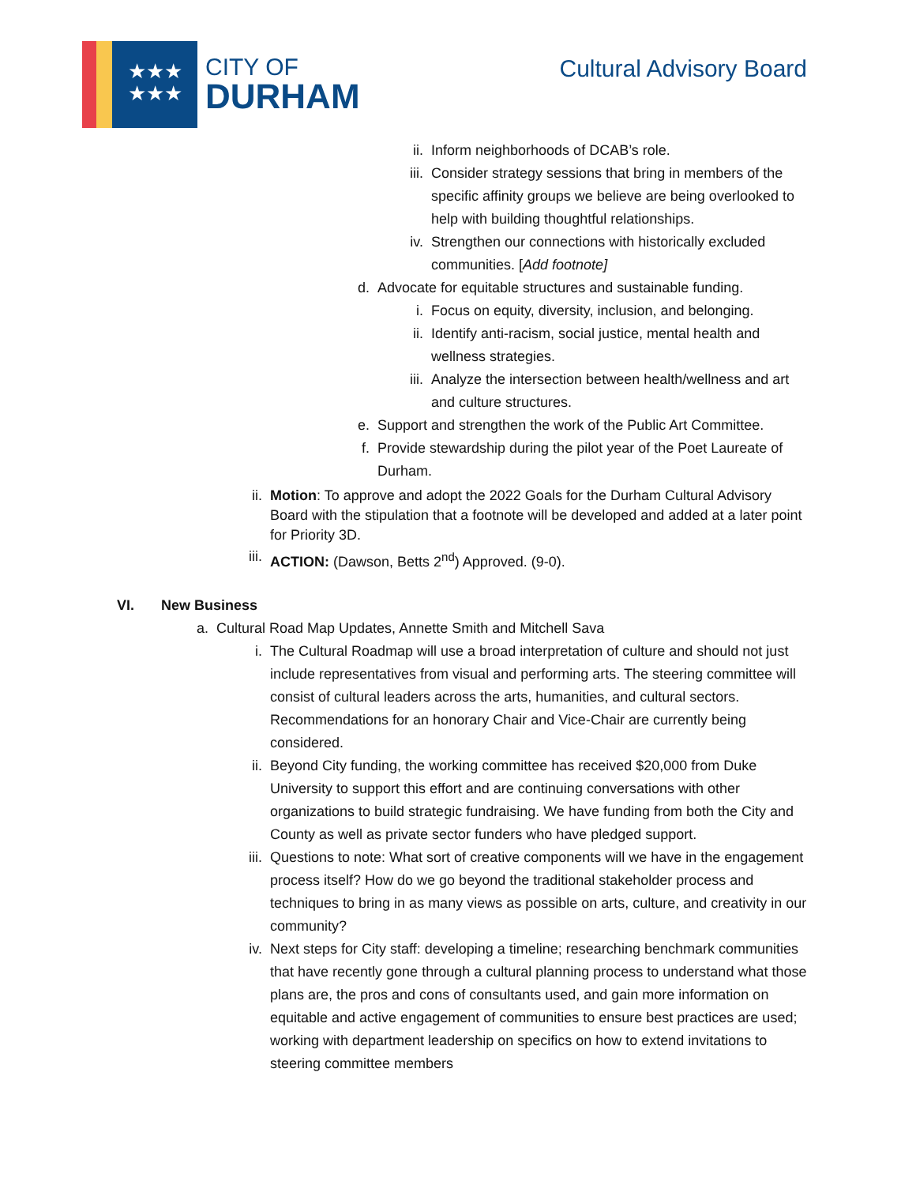★★★
★★★
CITY OF
DURHAM
Cultural Advisory Board
ii. Inform neighborhoods of DCAB’s role.
iii. Consider strategy sessions that bring in members of the specific affinity groups we believe are being overlooked to help with building thoughtful relationships.
iv. Strengthen our connections with historically excluded communities. [Add footnote]
d. Advocate for equitable structures and sustainable funding.
i. Focus on equity, diversity, inclusion, and belonging.
ii. Identify anti-racism, social justice, mental health and wellness strategies.
iii. Analyze the intersection between health/wellness and art and culture structures.
e. Support and strengthen the work of the Public Art Committee.
f. Provide stewardship during the pilot year of the Poet Laureate of Durham.
ii. Motion: To approve and adopt the 2022 Goals for the Durham Cultural Advisory Board with the stipulation that a footnote will be developed and added at a later point for Priority 3D.
iii. ACTION: (Dawson, Betts 2<sup>nd</sup>) Approved. (9-0).
VI. New Business
a. Cultural Road Map Updates, Annette Smith and Mitchell Sava
i. The Cultural Roadmap will use a broad interpretation of culture and should not just include representatives from visual and performing arts. The steering committee will consist of cultural leaders across the arts, humanities, and cultural sectors. Recommendations for an honorary Chair and Vice-Chair are currently being considered.
ii. Beyond City funding, the working committee has received $20,000 from Duke University to support this effort and are continuing conversations with other organizations to build strategic fundraising. We have funding from both the City and County as well as private sector funders who have pledged support.
iii. Questions to note: What sort of creative components will we have in the engagement process itself? How do we go beyond the traditional stakeholder process and techniques to bring in as many views as possible on arts, culture, and creativity in our community?
iv. Next steps for City staff: developing a timeline; researching benchmark communities that have recently gone through a cultural planning process to understand what those plans are, the pros and cons of consultants used, and gain more information on equitable and active engagement of communities to ensure best practices are used; working with department leadership on specifics on how to extend invitations to steering committee members